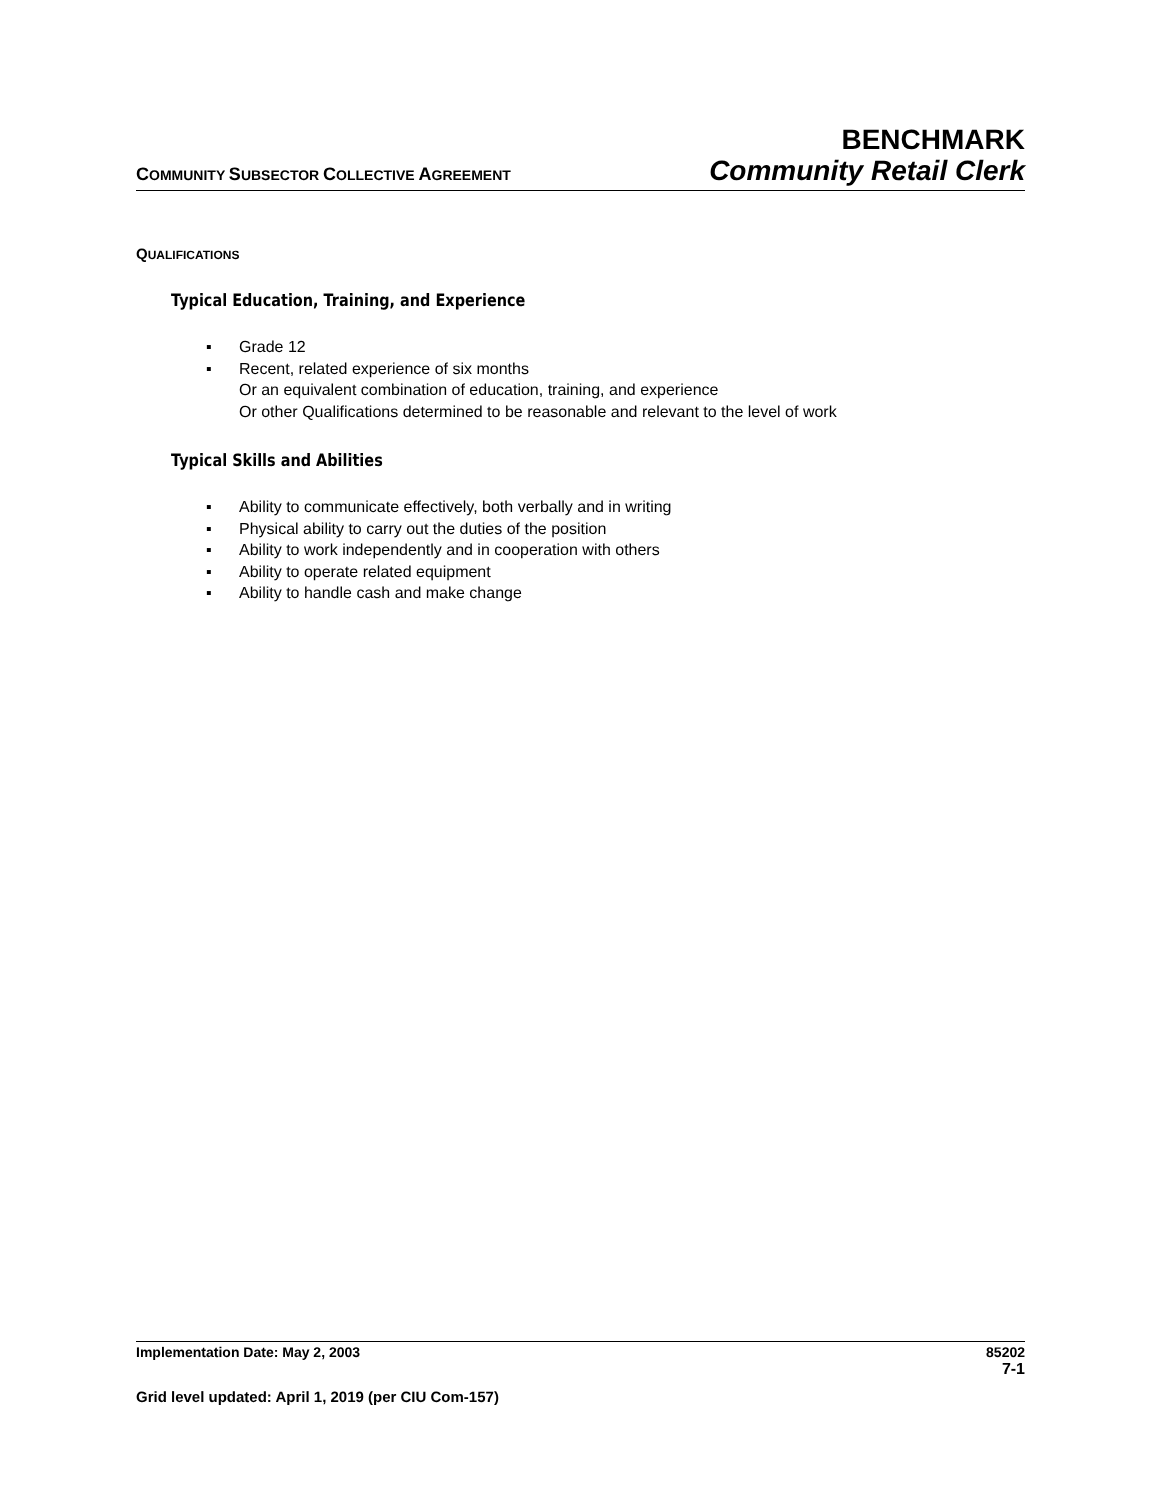BENCHMARK
COMMUNITY SUBSECTOR COLLECTIVE AGREEMENT
Community Retail Clerk
QUALIFICATIONS
Typical Education, Training, and Experience
▪ Grade 12
▪ Recent, related experience of six months
Or an equivalent combination of education, training, and experience
Or other Qualifications determined to be reasonable and relevant to the level of work
Typical Skills and Abilities
▪ Ability to communicate effectively, both verbally and in writing
▪ Physical ability to carry out the duties of the position
▪ Ability to work independently and in cooperation with others
▪ Ability to operate related equipment
▪ Ability to handle cash and make change
Implementation Date: May 2, 2003 85202
7-1
Grid level updated: April 1, 2019 (per CIU Com-157)